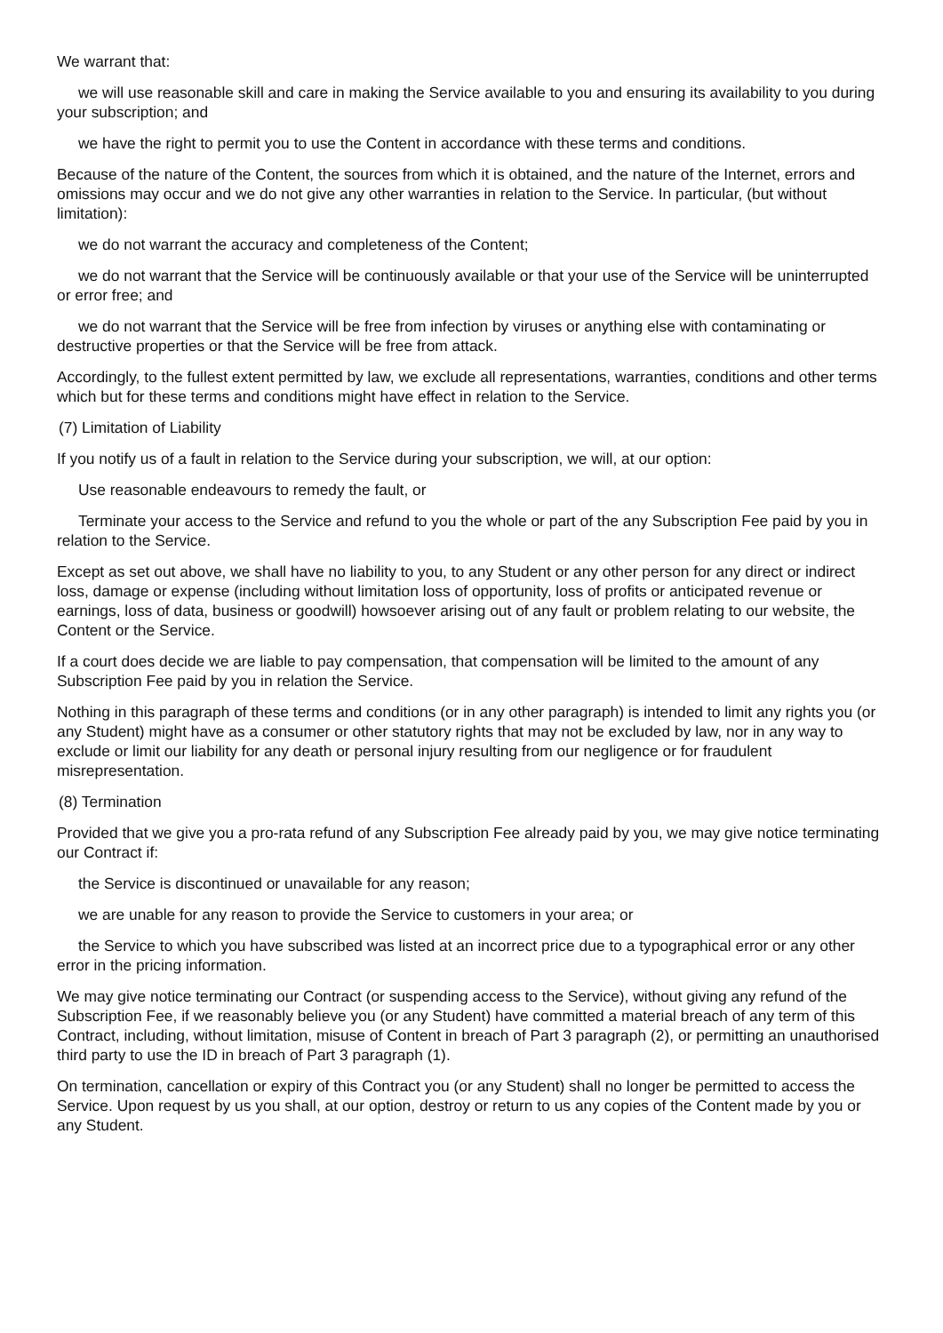We warrant that:
we will use reasonable skill and care in making the Service available to you and ensuring its availability to you during your subscription; and
we have the right to permit you to use the Content in accordance with these terms and conditions.
Because of the nature of the Content, the sources from which it is obtained, and the nature of the Internet, errors and omissions may occur and we do not give any other warranties in relation to the Service. In particular, (but without limitation):
we do not warrant the accuracy and completeness of the Content;
we do not warrant that the Service will be continuously available or that your use of the Service will be uninterrupted or error free; and
we do not warrant that the Service will be free from infection by viruses or anything else with contaminating or destructive properties or that the Service will be free from attack.
Accordingly, to the fullest extent permitted by law, we exclude all representations, warranties, conditions and other terms which but for these terms and conditions might have effect in relation to the Service.
(7) Limitation of Liability
If you notify us of a fault in relation to the Service during your subscription, we will, at our option:
Use reasonable endeavours to remedy the fault, or
Terminate your access to the Service and refund to you the whole or part of the any Subscription Fee paid by you in relation to the Service.
Except as set out above, we shall have no liability to you, to any Student or any other person for any direct or indirect loss, damage or expense (including without limitation loss of opportunity, loss of profits or anticipated revenue or earnings, loss of data, business or goodwill) howsoever arising out of any fault or problem relating to our website, the Content or the Service.
If a court does decide we are liable to pay compensation, that compensation will be limited to the amount of any Subscription Fee paid by you in relation the Service.
Nothing in this paragraph of these terms and conditions (or in any other paragraph) is intended to limit any rights you (or any Student) might have as a consumer or other statutory rights that may not be excluded by law, nor in any way to exclude or limit our liability for any death or personal injury resulting from our negligence or for fraudulent misrepresentation.
(8) Termination
Provided that we give you a pro-rata refund of any Subscription Fee already paid by you, we may give notice terminating our Contract if:
the Service is discontinued or unavailable for any reason;
we are unable for any reason to provide the Service to customers in your area; or
the Service to which you have subscribed was listed at an incorrect price due to a typographical error or any other error in the pricing information.
We may give notice terminating our Contract (or suspending access to the Service), without giving any refund of the Subscription Fee, if we reasonably believe you (or any Student) have committed a material breach of any term of this Contract, including, without limitation, misuse of Content in breach of Part 3 paragraph (2), or permitting an unauthorised third party to use the ID in breach of Part 3 paragraph (1).
On termination, cancellation or expiry of this Contract you (or any Student) shall no longer be permitted to access the Service. Upon request by us you shall, at our option, destroy or return to us any copies of the Content made by you or any Student.